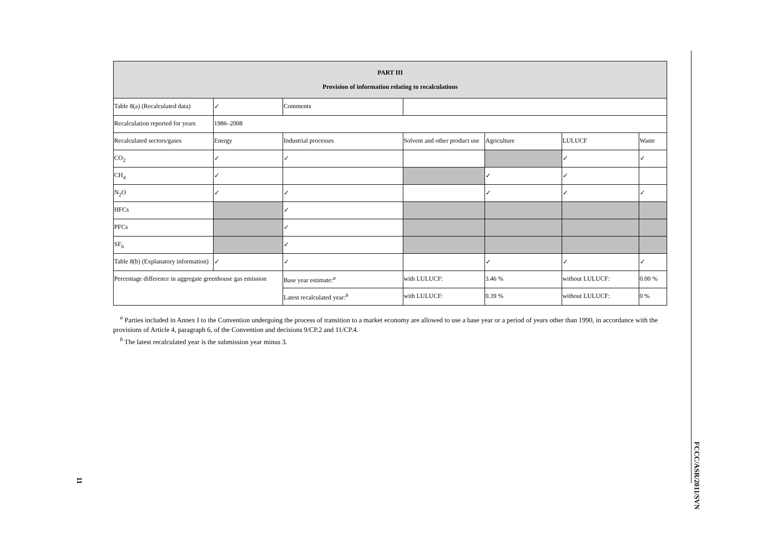| PART III Provision of information relating to recalculations | | | | | | |
| --- | --- | --- | --- | --- | --- | --- |
| Table 8(a) (Recalculated data) | ✓ | Comments | | | | |
| Recalculation reported for years | 1986–2008 | | | | | |
| Recalculated sectors/gases | Energy | Industrial processes | Solvent and other product use | Agriculture | LULUCF | Waste |
| CO<sub>2</sub> | ✓ | ✓ | | | ✓ | ✓ |
| CH<sub>4</sub> | ✓ | | | ✓ | ✓ | |
| N<sub>2</sub>O | ✓ | ✓ | | ✓ | ✓ | ✓ |
| HFCs | | ✓ | | | | |
| PFCs | | ✓ | | | | |
| SF<sub>6</sub> | | ✓ | | | | |
| Table 8(b) (Explanatory information) | ✓ | ✓ | | ✓ | ✓ | ✓ |
| Percentage difference in aggregate greenhouse gas emission | | Base year estimate:<sup>a</sup> | with LULUCF: | 3.46 % | without LULUCF: | 0.00 % |
| | | Latest recalculated year:<sup>b</sup> | with LULUCF: | 0.39 % | without LULUCF: | 0 % |
<sup>a</sup> Parties included in Annex I to the Convention undergoing the process of transition to a market economy are allowed to use a base year or a period of years other than 1990, in accordance with the provisions of Article 4, paragraph 6, of the Convention and decisions 9/CP.2 and 11/CP.4.
<sup>b</sup> The latest recalculated year is the submission year minus 3.
FCCC/ASR/2011/SVN
11